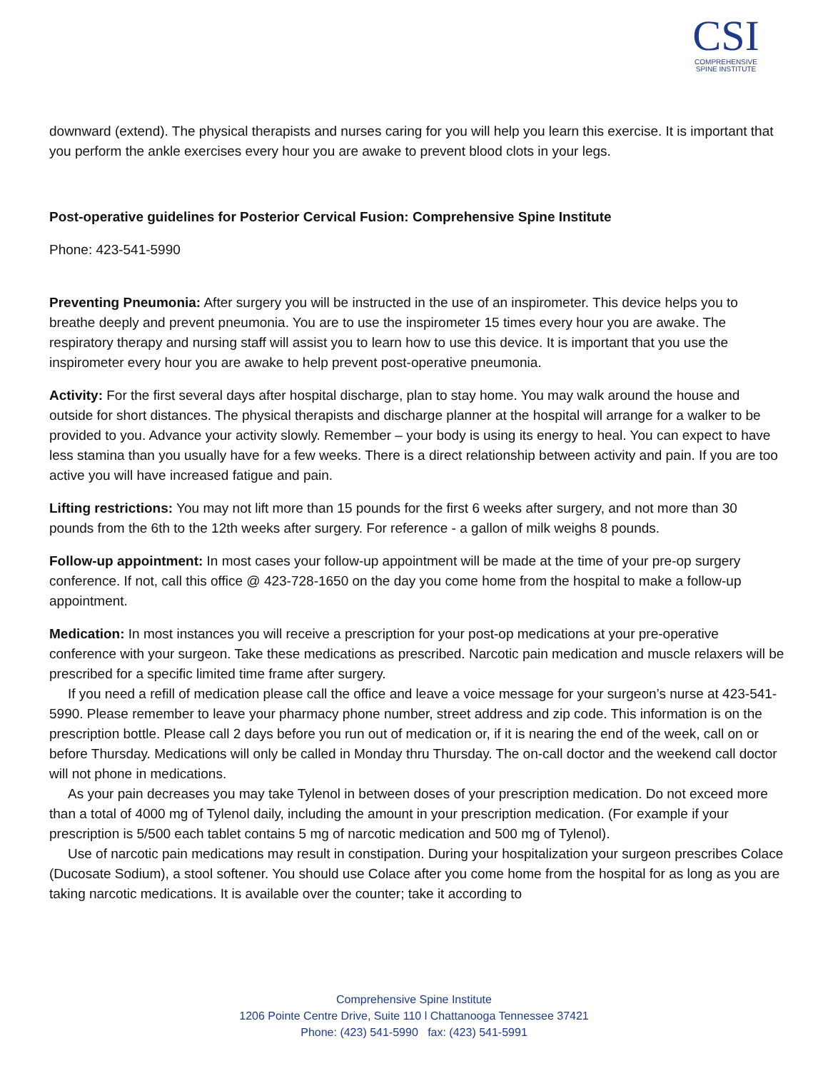CSI
COMPREHENSIVE
SPINE INSTITUTE
downward (extend). The physical therapists and nurses caring for you will help you learn this exercise. It is important that you perform the ankle exercises every hour you are awake to prevent blood clots in your legs.
Post-operative guidelines for Posterior Cervical Fusion: Comprehensive Spine Institute
Phone: 423-541-5990
Preventing Pneumonia: After surgery you will be instructed in the use of an inspirometer. This device helps you to breathe deeply and prevent pneumonia. You are to use the inspirometer 15 times every hour you are awake. The respiratory therapy and nursing staff will assist you to learn how to use this device. It is important that you use the inspirometer every hour you are awake to help prevent post-operative pneumonia.
Activity: For the first several days after hospital discharge, plan to stay home. You may walk around the house and outside for short distances. The physical therapists and discharge planner at the hospital will arrange for a walker to be provided to you. Advance your activity slowly. Remember – your body is using its energy to heal. You can expect to have less stamina than you usually have for a few weeks. There is a direct relationship between activity and pain. If you are too active you will have increased fatigue and pain.
Lifting restrictions: You may not lift more than 15 pounds for the first 6 weeks after surgery, and not more than 30 pounds from the 6th to the 12th weeks after surgery. For reference - a gallon of milk weighs 8 pounds.
Follow-up appointment: In most cases your follow-up appointment will be made at the time of your pre-op surgery conference. If not, call this office @ 423-728-1650 on the day you come home from the hospital to make a follow-up appointment.
Medication: In most instances you will receive a prescription for your post-op medications at your pre-operative conference with your surgeon. Take these medications as prescribed. Narcotic pain medication and muscle relaxers will be prescribed for a specific limited time frame after surgery.
If you need a refill of medication please call the office and leave a voice message for your surgeon’s nurse at 423-541-5990. Please remember to leave your pharmacy phone number, street address and zip code. This information is on the prescription bottle. Please call 2 days before you run out of medication or, if it is nearing the end of the week, call on or before Thursday. Medications will only be called in Monday thru Thursday. The on-call doctor and the weekend call doctor will not phone in medications.
As your pain decreases you may take Tylenol in between doses of your prescription medication. Do not exceed more than a total of 4000 mg of Tylenol daily, including the amount in your prescription medication. (For example if your prescription is 5/500 each tablet contains 5 mg of narcotic medication and 500 mg of Tylenol).
Use of narcotic pain medications may result in constipation. During your hospitalization your surgeon prescribes Colace (Ducosate Sodium), a stool softener. You should use Colace after you come home from the hospital for as long as you are taking narcotic medications. It is available over the counter; take it according to
Comprehensive Spine Institute
1206 Pointe Centre Drive, Suite 110 l Chattanooga Tennessee 37421
Phone: (423) 541-5990 fax: (423) 541-5991